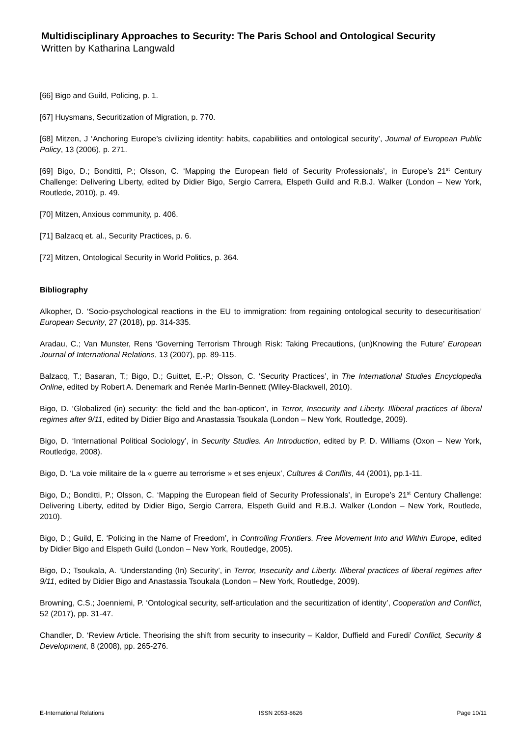Multidisciplinary Approaches to Security: The Paris School and Ontological Security
Written by Katharina Langwald
[66] Bigo and Guild, Policing, p. 1.
[67] Huysmans, Securitization of Migration, p. 770.
[68] Mitzen, J ‘Anchoring Europe’s civilizing identity: habits, capabilities and ontological security’, Journal of European Public Policy, 13 (2006), p. 271.
[69] Bigo, D.; Bonditti, P.; Olsson, C. ‘Mapping the European field of Security Professionals’, in Europe’s 21<sup>st</sup> Century Challenge: Delivering Liberty, edited by Didier Bigo, Sergio Carrera, Elspeth Guild and R.B.J. Walker (London – New York, Routlede, 2010), p. 49.
[70] Mitzen, Anxious community, p. 406.
[71] Balzacq et. al., Security Practices, p. 6.
[72] Mitzen, Ontological Security in World Politics, p. 364.
Bibliography
Alkopher, D. ‘Socio-psychological reactions in the EU to immigration: from regaining ontological security to desecuritisation’ European Security, 27 (2018), pp. 314-335.
Aradau, C.; Van Munster, Rens ‘Governing Terrorism Through Risk: Taking Precautions, (un)Knowing the Future’ European Journal of International Relations, 13 (2007), pp. 89-115.
Balzacq, T.; Basaran, T.; Bigo, D.; Guittet, E.-P.; Olsson, C. ‘Security Practices’, in The International Studies Encyclopedia Online, edited by Robert A. Denemark and Renée Marlin-Bennett (Wiley-Blackwell, 2010).
Bigo, D. ‘Globalized (in) security: the field and the ban-opticon’, in Terror, Insecurity and Liberty. Illiberal practices of liberal regimes after 9/11, edited by Didier Bigo and Anastassia Tsoukala (London – New York, Routledge, 2009).
Bigo, D. ‘International Political Sociology’, in Security Studies. An Introduction, edited by P. D. Williams (Oxon – New York, Routledge, 2008).
Bigo, D. ‘La voie militaire de la « guerre au terrorisme » et ses enjeux’, Cultures & Conflits, 44 (2001), pp.1-11.
Bigo, D.; Bonditti, P.; Olsson, C. ‘Mapping the European field of Security Professionals’, in Europe’s 21<sup>st</sup> Century Challenge: Delivering Liberty, edited by Didier Bigo, Sergio Carrera, Elspeth Guild and R.B.J. Walker (London – New York, Routlede, 2010).
Bigo, D.; Guild, E. ‘Policing in the Name of Freedom’, in Controlling Frontiers. Free Movement Into and Within Europe, edited by Didier Bigo and Elspeth Guild (London – New York, Routledge, 2005).
Bigo, D.; Tsoukala, A. ‘Understanding (In) Security’, in Terror, Insecurity and Liberty. Illiberal practices of liberal regimes after 9/11, edited by Didier Bigo and Anastassia Tsoukala (London – New York, Routledge, 2009).
Browning, C.S.; Joenniemi, P. ‘Ontological security, self-articulation and the securitization of identity’, Cooperation and Conflict, 52 (2017), pp. 31-47.
Chandler, D. ‘Review Article. Theorising the shift from security to insecurity – Kaldor, Duffield and Furedi’ Conflict, Security & Development, 8 (2008), pp. 265-276.
E-International Relations ISSN 2053-8626 Page 10/11